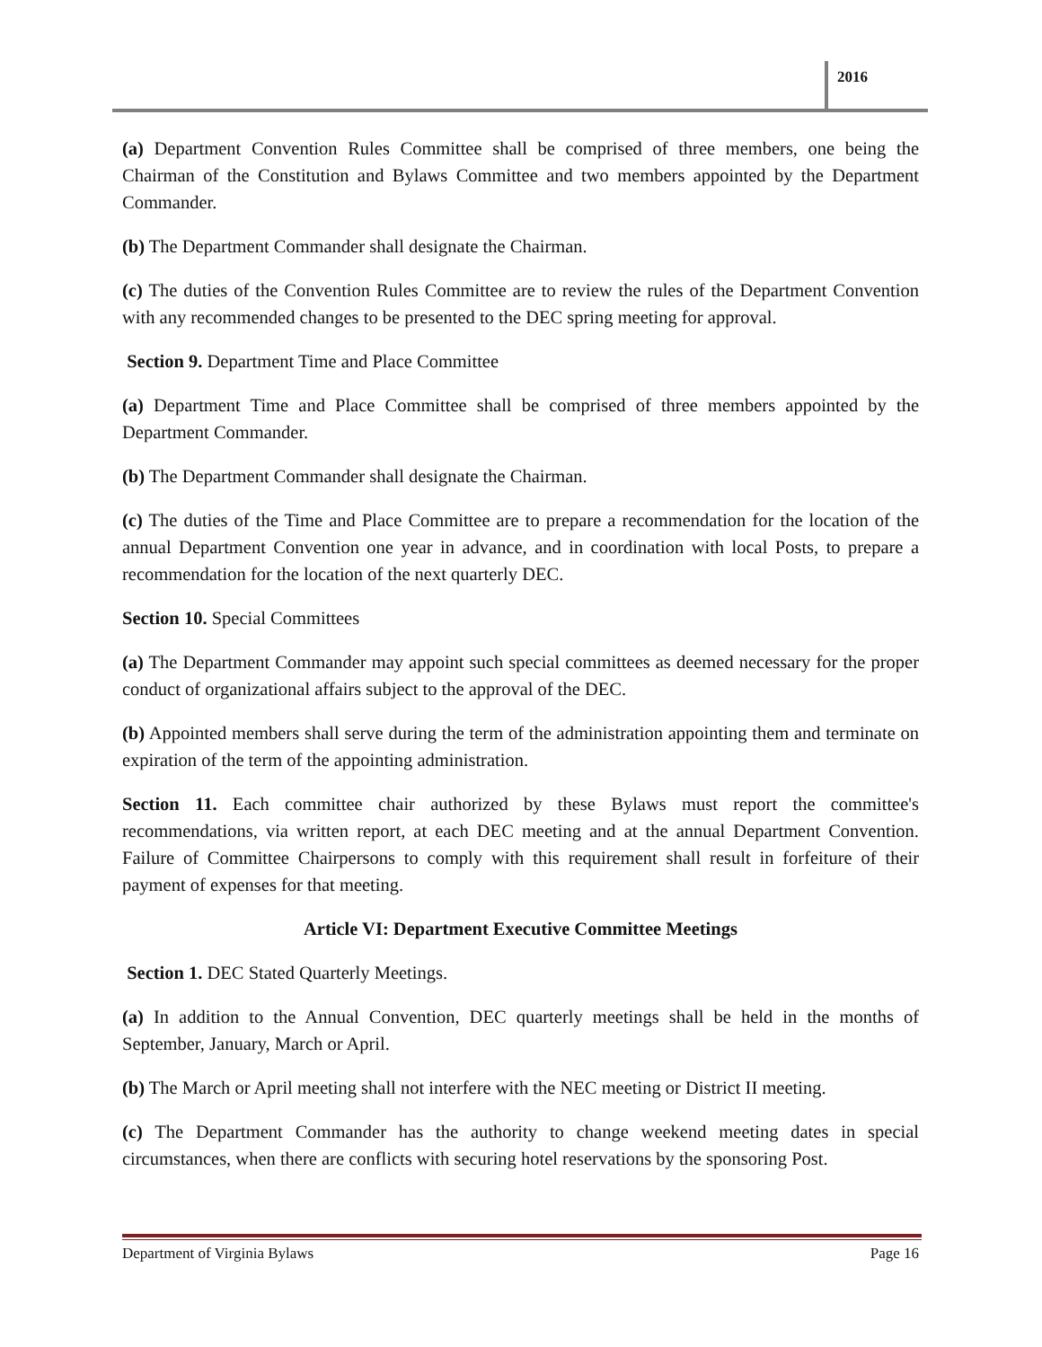2016
(a) Department Convention Rules Committee shall be comprised of three members, one being the Chairman of the Constitution and Bylaws Committee and two members appointed by the Department Commander.
(b) The Department Commander shall designate the Chairman.
(c) The duties of the Convention Rules Committee are to review the rules of the Department Convention with any recommended changes to be presented to the DEC spring meeting for approval.
Section 9. Department Time and Place Committee
(a) Department Time and Place Committee shall be comprised of three members appointed by the Department Commander.
(b) The Department Commander shall designate the Chairman.
(c) The duties of the Time and Place Committee are to prepare a recommendation for the location of the annual Department Convention one year in advance, and in coordination with local Posts, to prepare a recommendation for the location of the next quarterly DEC.
Section 10. Special Committees
(a) The Department Commander may appoint such special committees as deemed necessary for the proper conduct of organizational affairs subject to the approval of the DEC.
(b) Appointed members shall serve during the term of the administration appointing them and terminate on expiration of the term of the appointing administration.
Section 11. Each committee chair authorized by these Bylaws must report the committee's recommendations, via written report, at each DEC meeting and at the annual Department Convention. Failure of Committee Chairpersons to comply with this requirement shall result in forfeiture of their payment of expenses for that meeting.
Article VI: Department Executive Committee Meetings
Section 1. DEC Stated Quarterly Meetings.
(a) In addition to the Annual Convention, DEC quarterly meetings shall be held in the months of September, January, March or April.
(b) The March or April meeting shall not interfere with the NEC meeting or District II meeting.
(c) The Department Commander has the authority to change weekend meeting dates in special circumstances, when there are conflicts with securing hotel reservations by the sponsoring Post.
Department of Virginia Bylaws Page 16